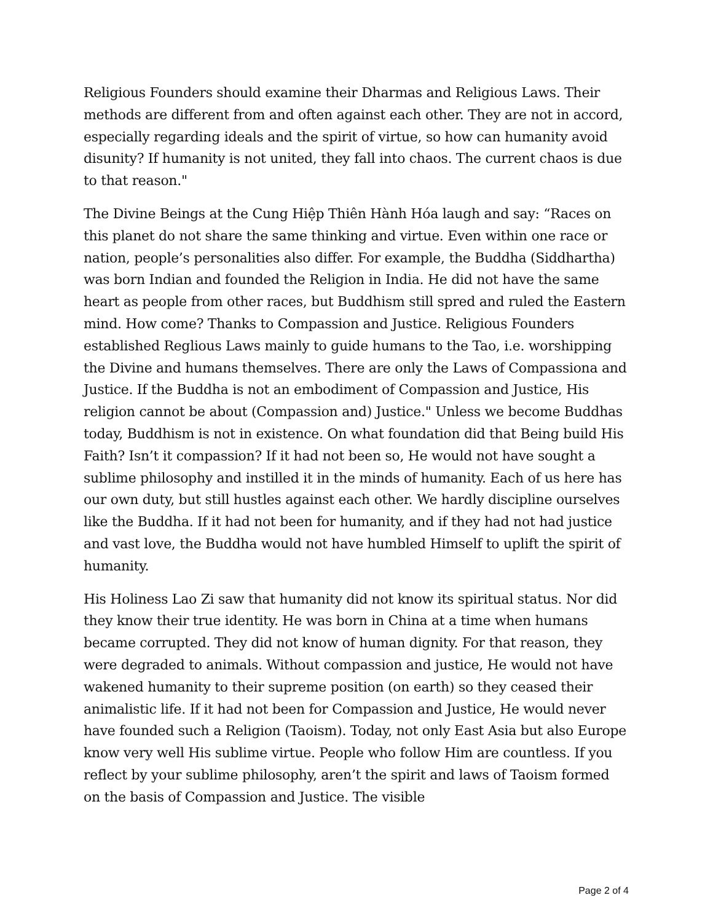Religious Founders should examine their Dharmas and Religious Laws. Their methods are different from and often against each other. They are not in accord, especially regarding ideals and the spirit of virtue, so how can humanity avoid disunity? If humanity is not united, they fall into chaos. The current chaos is due to that reason."
The Divine Beings at the Cung Hiệp Thiên Hành Hóa laugh and say: “Races on this planet do not share the same thinking and virtue. Even within one race or nation, people’s personalities also differ. For example, the Buddha (Siddhartha) was born Indian and founded the Religion in India. He did not have the same heart as people from other races, but Buddhism still spred and ruled the Eastern mind. How come? Thanks to Compassion and Justice. Religious Founders established Reglious Laws mainly to guide humans to the Tao, i.e. worshipping the Divine and humans themselves. There are only the Laws of Compassiona and Justice. If the Buddha is not an embodiment of Compassion and Justice, His religion cannot be about (Compassion and) Justice." Unless we become Buddhas today, Buddhism is not in existence. On what foundation did that Being build His Faith? Isn’t it compassion? If it had not been so, He would not have sought a sublime philosophy and instilled it in the minds of humanity. Each of us here has our own duty, but still hustles against each other. We hardly discipline ourselves like the Buddha. If it had not been for humanity, and if they had not had justice and vast love, the Buddha would not have humbled Himself to uplift the spirit of humanity.
His Holiness Lao Zi saw that humanity did not know its spiritual status. Nor did they know their true identity. He was born in China at a time when humans became corrupted. They did not know of human dignity. For that reason, they were degraded to animals. Without compassion and justice, He would not have wakened humanity to their supreme position (on earth) so they ceased their animalistic life. If it had not been for Compassion and Justice, He would never have founded such a Religion (Taoism). Today, not only East Asia but also Europe know very well His sublime virtue. People who follow Him are countless. If you reflect by your sublime philosophy, aren’t the spirit and laws of Taoism formed on the basis of Compassion and Justice. The visible
Page 2 of 4